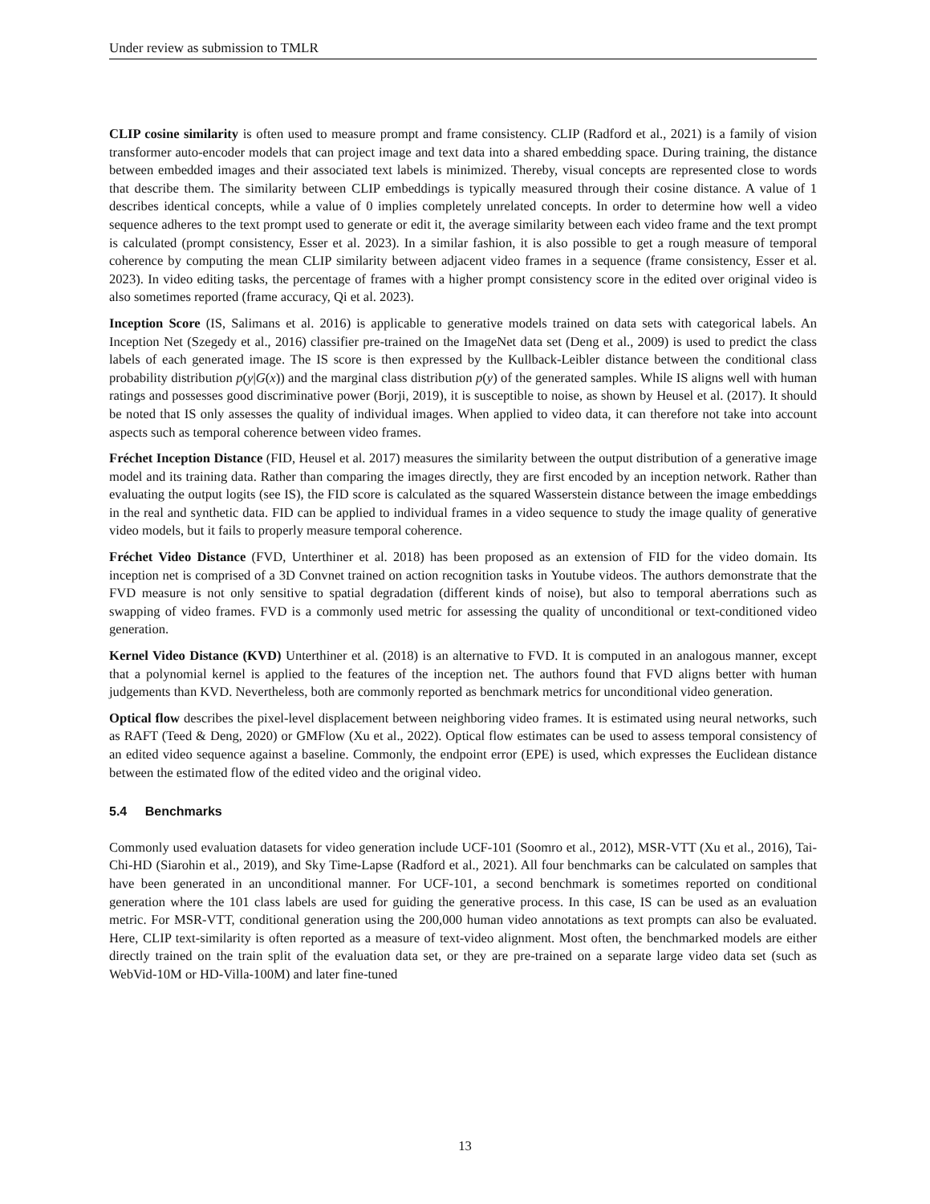Under review as submission to TMLR
CLIP cosine similarity is often used to measure prompt and frame consistency. CLIP (Radford et al., 2021) is a family of vision transformer auto-encoder models that can project image and text data into a shared embedding space. During training, the distance between embedded images and their associated text labels is minimized. Thereby, visual concepts are represented close to words that describe them. The similarity between CLIP embeddings is typically measured through their cosine distance. A value of 1 describes identical concepts, while a value of 0 implies completely unrelated concepts. In order to determine how well a video sequence adheres to the text prompt used to generate or edit it, the average similarity between each video frame and the text prompt is calculated (prompt consistency, Esser et al. 2023). In a similar fashion, it is also possible to get a rough measure of temporal coherence by computing the mean CLIP similarity between adjacent video frames in a sequence (frame consistency, Esser et al. 2023). In video editing tasks, the percentage of frames with a higher prompt consistency score in the edited over original video is also sometimes reported (frame accuracy, Qi et al. 2023).
Inception Score (IS, Salimans et al. 2016) is applicable to generative models trained on data sets with categorical labels. An Inception Net (Szegedy et al., 2016) classifier pre-trained on the ImageNet data set (Deng et al., 2009) is used to predict the class labels of each generated image. The IS score is then expressed by the Kullback-Leibler distance between the conditional class probability distribution p(y|G(x)) and the marginal class distribution p(y) of the generated samples. While IS aligns well with human ratings and possesses good discriminative power (Borji, 2019), it is susceptible to noise, as shown by Heusel et al. (2017). It should be noted that IS only assesses the quality of individual images. When applied to video data, it can therefore not take into account aspects such as temporal coherence between video frames.
Fréchet Inception Distance (FID, Heusel et al. 2017) measures the similarity between the output distribution of a generative image model and its training data. Rather than comparing the images directly, they are first encoded by an inception network. Rather than evaluating the output logits (see IS), the FID score is calculated as the squared Wasserstein distance between the image embeddings in the real and synthetic data. FID can be applied to individual frames in a video sequence to study the image quality of generative video models, but it fails to properly measure temporal coherence.
Fréchet Video Distance (FVD, Unterthiner et al. 2018) has been proposed as an extension of FID for the video domain. Its inception net is comprised of a 3D Convnet trained on action recognition tasks in Youtube videos. The authors demonstrate that the FVD measure is not only sensitive to spatial degradation (different kinds of noise), but also to temporal aberrations such as swapping of video frames. FVD is a commonly used metric for assessing the quality of unconditional or text-conditioned video generation.
Kernel Video Distance (KVD) Unterthiner et al. (2018) is an alternative to FVD. It is computed in an analogous manner, except that a polynomial kernel is applied to the features of the inception net. The authors found that FVD aligns better with human judgements than KVD. Nevertheless, both are commonly reported as benchmark metrics for unconditional video generation.
Optical flow describes the pixel-level displacement between neighboring video frames. It is estimated using neural networks, such as RAFT (Teed & Deng, 2020) or GMFlow (Xu et al., 2022). Optical flow estimates can be used to assess temporal consistency of an edited video sequence against a baseline. Commonly, the endpoint error (EPE) is used, which expresses the Euclidean distance between the estimated flow of the edited video and the original video.
5.4 Benchmarks
Commonly used evaluation datasets for video generation include UCF-101 (Soomro et al., 2012), MSR-VTT (Xu et al., 2016), Tai-Chi-HD (Siarohin et al., 2019), and Sky Time-Lapse (Radford et al., 2021). All four benchmarks can be calculated on samples that have been generated in an unconditional manner. For UCF-101, a second benchmark is sometimes reported on conditional generation where the 101 class labels are used for guiding the generative process. In this case, IS can be used as an evaluation metric. For MSR-VTT, conditional generation using the 200,000 human video annotations as text prompts can also be evaluated. Here, CLIP text-similarity is often reported as a measure of text-video alignment. Most often, the benchmarked models are either directly trained on the train split of the evaluation data set, or they are pre-trained on a separate large video data set (such as WebVid-10M or HD-Villa-100M) and later fine-tuned
13